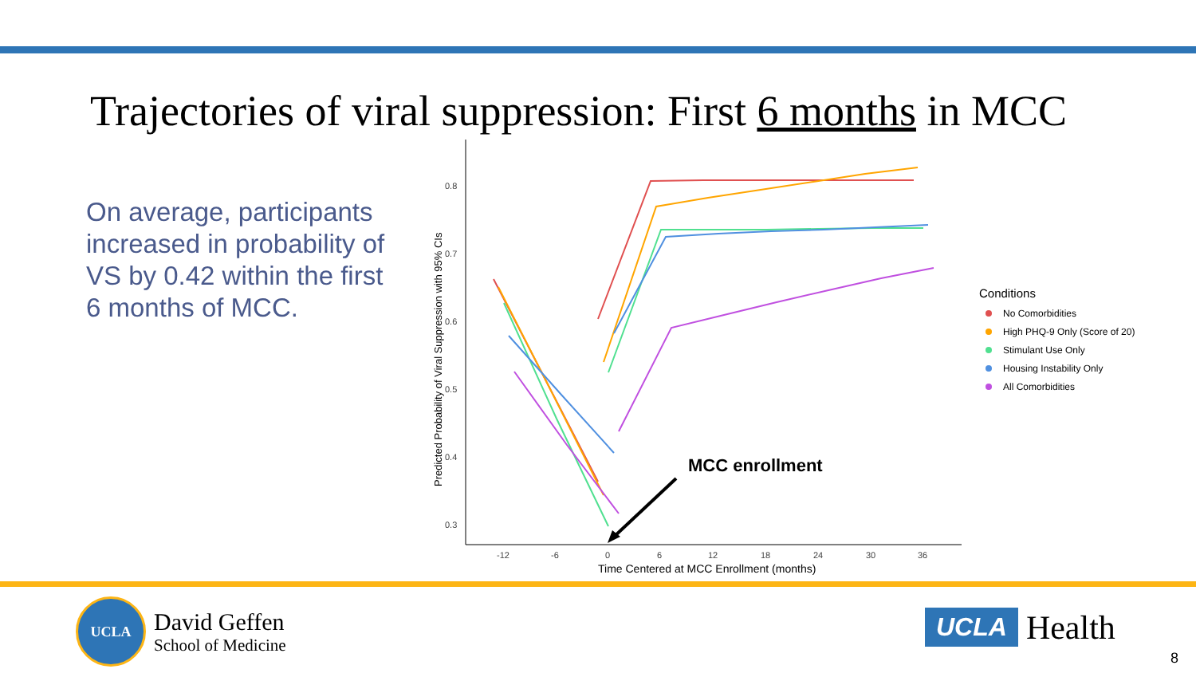Trajectories of viral suppression: First 6 months in MCC
On average, participants increased in probability of VS by 0.42 within the first 6 months of MCC.
0.8
0.7
0.6
0.5
0.4
0.3
-12
-6
0
6
12
18
24
30
36
Time Centered at MCC Enrollment (months)
Predicted Probability of Viral Suppression with 95% CIs
MCC enrollment
Conditions
No Comorbidities
High PHQ-9 Only (Score of 20)
Stimulant Use Only
Housing Instability Only
All Comorbidities
UCLA
David Geffen
School of Medicine
UCLA Health
8